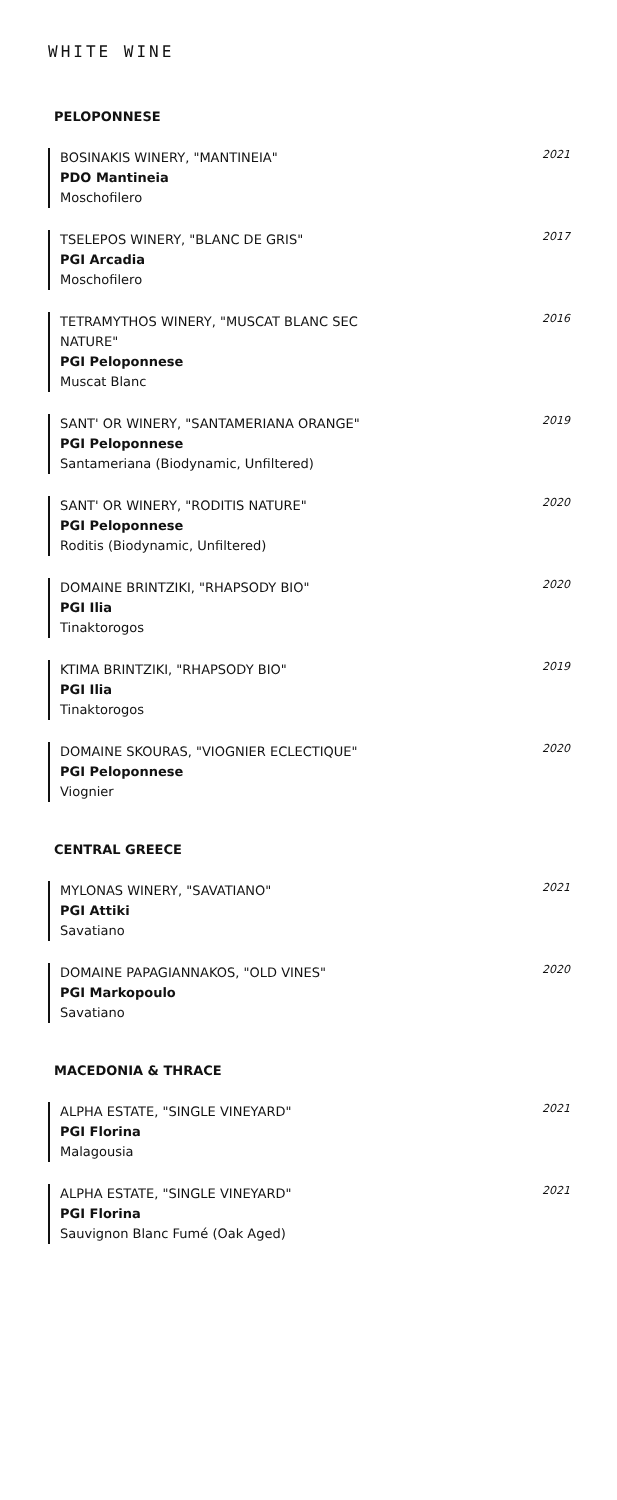WHITE WINE
PELOPONNESE
BOSINAKIS WINERY, "MANTINEIA"
PDO Mantineia
Moschofilero
2021
TSELEPOS WINERY, "BLANC DE GRIS"
PGI Arcadia
Moschofilero
2017
TETRAMYTHOS WINERY, "MUSCAT BLANC SEC NATURE"
PGI Peloponnese
Muscat Blanc
2016
SANT' OR WINERY, "SANTAMERIANA ORANGE"
PGI Peloponnese
Santameriana (Biodynamic, Unfiltered)
2019
SANT' OR WINERY, "RODITIS NATURE"
PGI Peloponnese
Roditis (Biodynamic, Unfiltered)
2020
DOMAINE BRINTZIKI, "RHAPSODY BIO"
PGI Ilia
Tinaktorogos
2020
KTIMA BRINTZIKI, "RHAPSODY BIO"
PGI Ilia
Tinaktorogos
2019
DOMAINE SKOURAS, "VIOGNIER ECLECTIQUE"
PGI Peloponnese
Viognier
2020
CENTRAL GREECE
MYLONAS WINERY, "SAVATIANO"
PGI Attiki
Savatiano
2021
DOMAINE PAPAGIANNAKOS, "OLD VINES"
PGI Markopoulo
Savatiano
2020
MACEDONIA & THRACE
ALPHA ESTATE, "SINGLE VINEYARD"
PGI Florina
Malagousia
2021
ALPHA ESTATE, "SINGLE VINEYARD"
PGI Florina
Sauvignon Blanc Fumé (Oak Aged)
2021